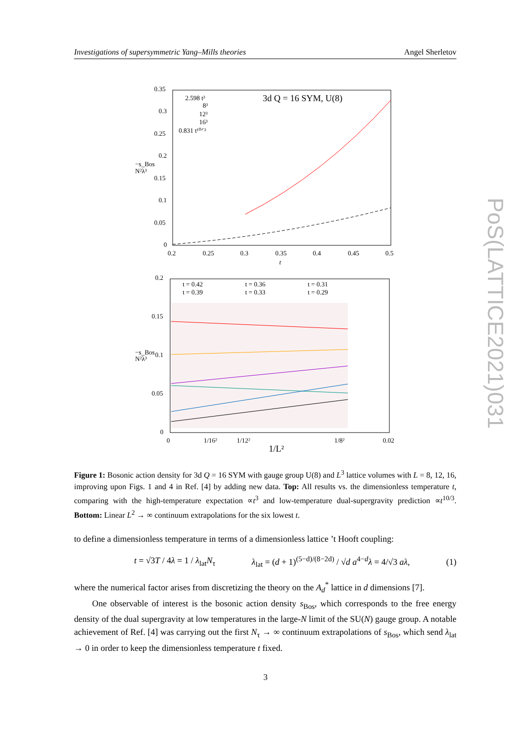Investigations of supersymmetric Yang–Mills theories Angel Sherletov
3d Q = 16 SYM, U(8)
2.598 t³
8³
12³
16³
0.831 t¹⁰ᐟ³
0.35
0.3
0.25
0.2
0.15
0.1
0.05
0
0.2
0.25
0.3
0.35
0.4
0.45
0.5
t
−s_Bos
N²λ³
t = 0.42
t = 0.36
t = 0.31
t = 0.39
t = 0.33
t = 0.29
0.2
0.15
0.1
0.05
0
0
1/16²
1/12²
1/8²
0.02
1/L²
−s_Bos
N²λ³
Figure 1: Bosonic action density for 3d Q = 16 SYM with gauge group U(8) and L<sup>3</sup> lattice volumes with L = 8, 12, 16, improving upon Figs. 1 and 4 in Ref. [4] by adding new data. Top: All results vs. the dimensionless temperature t, comparing with the high-temperature expectation ∝t<sup>3</sup> and low-temperature dual-supergravity prediction ∝t<sup>10/3</sup>. Bottom: Linear L<sup>2</sup> → ∞ continuum extrapolations for the six lowest t.
to define a dimensionless temperature in terms of a dimensionless lattice ’t Hooft coupling:
t = √3T / 4λ = 1 / λ<sub>lat</sub>N<sub>τ</sub> λ<sub>lat</sub> = (d + 1)<sup>(5−d)/(8−2d)</sup> / √d a<sup>4−d</sup>λ = 4/√3 aλ, (1)
where the numerical factor arises from discretizing the theory on the A<sub>d</sub><sup>*</sup> lattice in d dimensions [7].
One observable of interest is the bosonic action density s<sub>Bos</sub>, which corresponds to the free energy density of the dual supergravity at low temperatures in the large-N limit of the SU(N) gauge group. A notable achievement of Ref. [4] was carrying out the first N<sub>τ</sub> → ∞ continuum extrapolations of s<sub>Bos</sub>, which send λ<sub>lat</sub> → 0 in order to keep the dimensionless temperature t fixed.
PoS(LATTICE2021)031
3